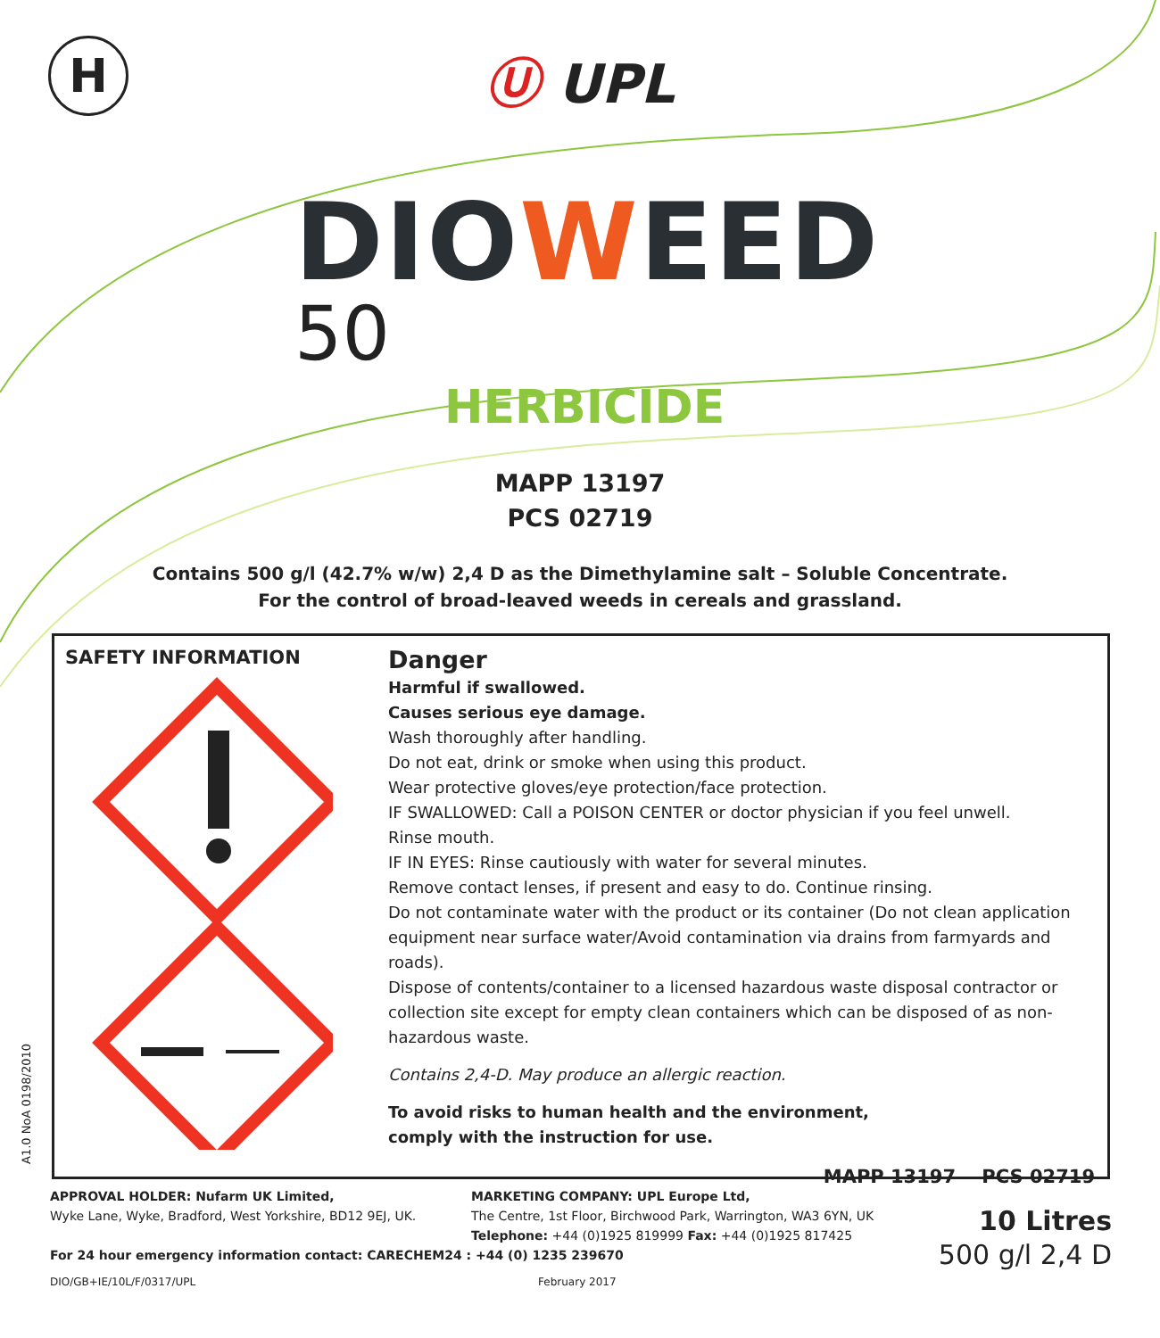H
Ⓤ UPL
DIOWEED
50
HERBICIDE
MAPP 13197
PCS 02719
Contains 500 g/l (42.7% w/w) 2,4 D as the Dimethylamine salt – Soluble Concentrate.
For the control of broad-leaved weeds in cereals and grassland.
SAFETY INFORMATION
Danger
Harmful if swallowed.
Causes serious eye damage.
Wash thoroughly after handling.
Do not eat, drink or smoke when using this product.
Wear protective gloves/eye protection/face protection.
IF SWALLOWED: Call a POISON CENTER or doctor physician if you feel unwell.
Rinse mouth.
IF IN EYES: Rinse cautiously with water for several minutes.
Remove contact lenses, if present and easy to do. Continue rinsing.
Do not contaminate water with the product or its container (Do not clean application equipment near surface water/Avoid contamination via drains from farmyards and roads).
Dispose of contents/container to a licensed hazardous waste disposal contractor or collection site except for empty clean containers which can be disposed of as non-hazardous waste.
Contains 2,4-D. May produce an allergic reaction.
To avoid risks to human health and the environment,
comply with the instruction for use.
MAPP 13197 PCS 02719
A1.0 NoA 0198/2010
APPROVAL HOLDER: Nufarm UK Limited,
Wyke Lane, Wyke, Bradford, West Yorkshire, BD12 9EJ, UK.
MARKETING COMPANY: UPL Europe Ltd,
The Centre, 1st Floor, Birchwood Park, Warrington, WA3 6YN, UK
Telephone: +44 (0)1925 819999 Fax: +44 (0)1925 817425
10 Litres
500 g/l 2,4 D
For 24 hour emergency information contact: CARECHEM24 : +44 (0) 1235 239670
DIO/GB+IE/10L/F/0317/UPL February 2017